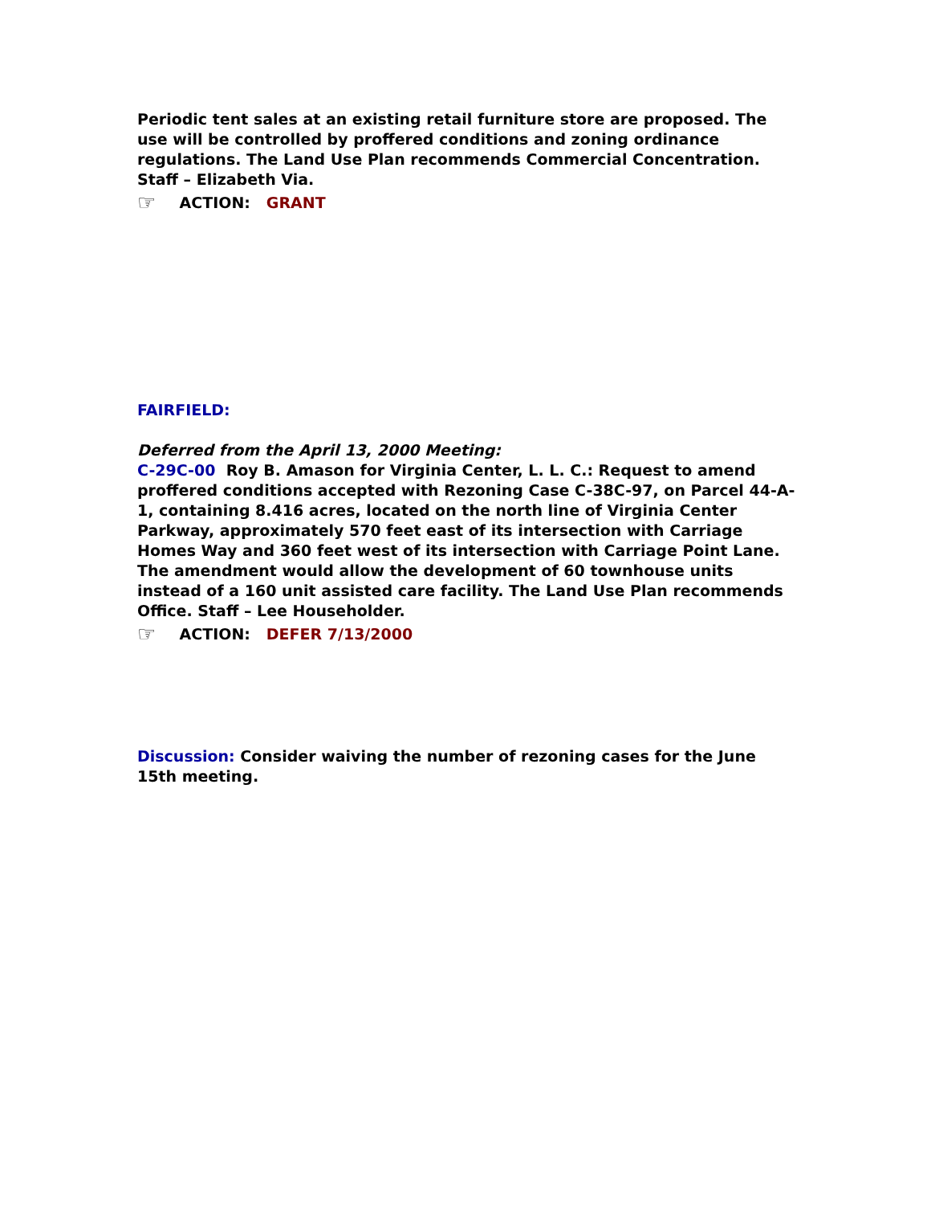Periodic tent sales at an existing retail furniture store are proposed. The use will be controlled by proffered conditions and zoning ordinance regulations. The Land Use Plan recommends Commercial Concentration. Staff – Elizabeth Via.
☞ ACTION: GRANT
FAIRFIELD:
Deferred from the April 13, 2000 Meeting:
C-29C-00 Roy B. Amason for Virginia Center, L. L. C.: Request to amend proffered conditions accepted with Rezoning Case C-38C-97, on Parcel 44-A-1, containing 8.416 acres, located on the north line of Virginia Center Parkway, approximately 570 feet east of its intersection with Carriage Homes Way and 360 feet west of its intersection with Carriage Point Lane. The amendment would allow the development of 60 townhouse units instead of a 160 unit assisted care facility. The Land Use Plan recommends Office. Staff – Lee Householder.
☞ ACTION: DEFER 7/13/2000
Discussion: Consider waiving the number of rezoning cases for the June 15th meeting.